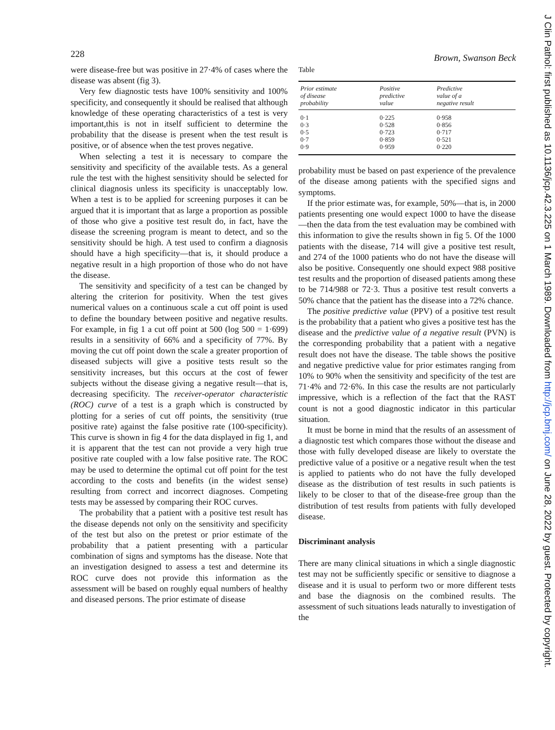228 Brown, Swanson Beck
were disease-free but was positive in 27·4% of cases where the disease was absent (fig 3).
Very few diagnostic tests have 100% sensitivity and 100% specificity, and consequently it should be realised that although knowledge of these operating characteristics of a test is very important,this is not in itself sufficient to determine the probability that the disease is present when the test result is positive, or of absence when the test proves negative.
When selecting a test it is necessary to compare the sensitivity and specificity of the available tests. As a general rule the test with the highest sensitivity should be selected for clinical diagnosis unless its specificity is unacceptably low. When a test is to be applied for screening purposes it can be argued that it is important that as large a proportion as possible of those who give a positive test result do, in fact, have the disease the screening program is meant to detect, and so the sensitivity should be high. A test used to confirm a diagnosis should have a high specificity—that is, it should produce a negative result in a high proportion of those who do not have the disease.
The sensitivity and specificity of a test can be changed by altering the criterion for positivity. When the test gives numerical values on a continuous scale a cut off point is used to define the boundary between positive and negative results. For example, in fig 1 a cut off point at 500 (log 500 = 1·699) results in a sensitivity of 66% and a specificity of 77%. By moving the cut off point down the scale a greater proportion of diseased subjects will give a positive tests result so the sensitivity increases, but this occurs at the cost of fewer subjects without the disease giving a negative result—that is, decreasing specificity. The receiver-operator characteristic (ROC) curve of a test is a graph which is constructed by plotting for a series of cut off points, the sensitivity (true positive rate) against the false positive rate (100-specificity). This curve is shown in fig 4 for the data displayed in fig 1, and it is apparent that the test can not provide a very high true positive rate coupled with a low false positive rate. The ROC may be used to determine the optimal cut off point for the test according to the costs and benefits (in the widest sense) resulting from correct and incorrect diagnoses. Competing tests may be assessed by comparing their ROC curves.
The probability that a patient with a positive test result has the disease depends not only on the sensitivity and specificity of the test but also on the pretest or prior estimate of the probability that a patient presenting with a particular combination of signs and symptoms has the disease. Note that an investigation designed to assess a test and determine its ROC curve does not provide this information as the assessment will be based on roughly equal numbers of healthy and diseased persons. The prior estimate of disease
Table
| Prior estimate of disease probability | Positive predictive value | Predictive value of a negative result |
| --- | --- | --- |
| 0·1 | 0·225 | 0·958 |
| 0·3 | 0·528 | 0·856 |
| 0·5 | 0·723 | 0·717 |
| 0·7 | 0·859 | 0·521 |
| 0·9 | 0·959 | 0·220 |
probability must be based on past experience of the prevalence of the disease among patients with the specified signs and symptoms.
If the prior estimate was, for example, 50%—that is, in 2000 patients presenting one would expect 1000 to have the disease—then the data from the test evaluation may be combined with this information to give the results shown in fig 5. Of the 1000 patients with the disease, 714 will give a positive test result, and 274 of the 1000 patients who do not have the disease will also be positive. Consequently one should expect 988 positive test results and the proportion of diseased patients among these to be 714/988 or 72·3. Thus a positive test result converts a 50% chance that the patient has the disease into a 72% chance.
The positive predictive value (PPV) of a positive test result is the probability that a patient who gives a positive test has the disease and the predictive value of a negative result (PVN) is the corresponding probability that a patient with a negative result does not have the disease. The table shows the positive and negative predictive value for prior estimates ranging from 10% to 90% when the sensitivity and specificity of the test are 71·4% and 72·6%. In this case the results are not particularly impressive, which is a reflection of the fact that the RAST count is not a good diagnostic indicator in this particular situation.
It must be borne in mind that the results of an assessment of a diagnostic test which compares those without the disease and those with fully developed disease are likely to overstate the predictive value of a positive or a negative result when the test is applied to patients who do not have the fully developed disease as the distribution of test results in such patients is likely to be closer to that of the disease-free group than the distribution of test results from patients with fully developed disease.
Discriminant analysis
There are many clinical situations in which a single diagnostic test may not be sufficiently specific or sensitive to diagnose a disease and it is usual to perform two or more different tests and base the diagnosis on the combined results. The assessment of such situations leads naturally to investigation of the
J Clin Pathol: first published as 10.1136/jcp.42.3.225 on 1 March 1989. Downloaded from http://jcp.bmj.com/ on June 28, 2022 by guest. Protected by copyright.